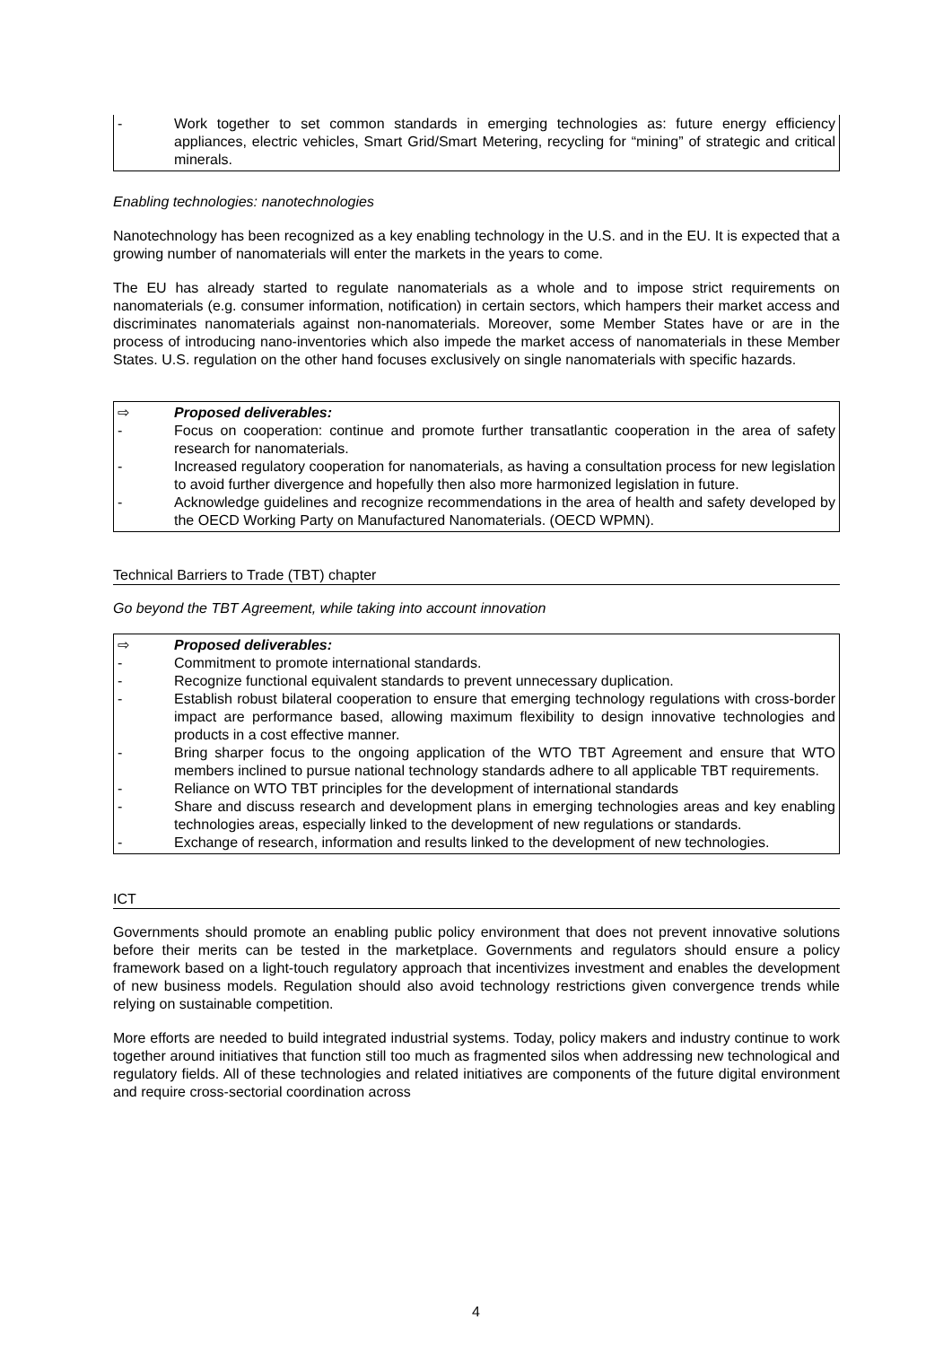- Work together to set common standards in emerging technologies as: future energy efficiency appliances, electric vehicles, Smart Grid/Smart Metering, recycling for “mining” of strategic and critical minerals.
Enabling technologies: nanotechnologies
Nanotechnology has been recognized as a key enabling technology in the U.S. and in the EU. It is expected that a growing number of nanomaterials will enter the markets in the years to come.
The EU has already started to regulate nanomaterials as a whole and to impose strict requirements on nanomaterials (e.g. consumer information, notification) in certain sectors, which hampers their market access and discriminates nanomaterials against non-nanomaterials. Moreover, some Member States have or are in the process of introducing nano-inventories which also impede the market access of nanomaterials in these Member States. U.S. regulation on the other hand focuses exclusively on single nanomaterials with specific hazards.
⇨ Proposed deliverables:
- Focus on cooperation: continue and promote further transatlantic cooperation in the area of safety research for nanomaterials.
- Increased regulatory cooperation for nanomaterials, as having a consultation process for new legislation to avoid further divergence and hopefully then also more harmonized legislation in future.
- Acknowledge guidelines and recognize recommendations in the area of health and safety developed by the OECD Working Party on Manufactured Nanomaterials. (OECD WPMN).
Technical Barriers to Trade (TBT) chapter
Go beyond the TBT Agreement, while taking into account innovation
⇨ Proposed deliverables:
- Commitment to promote international standards.
- Recognize functional equivalent standards to prevent unnecessary duplication.
- Establish robust bilateral cooperation to ensure that emerging technology regulations with cross-border impact are performance based, allowing maximum flexibility to design innovative technologies and products in a cost effective manner.
- Bring sharper focus to the ongoing application of the WTO TBT Agreement and ensure that WTO members inclined to pursue national technology standards adhere to all applicable TBT requirements.
- Reliance on WTO TBT principles for the development of international standards
- Share and discuss research and development plans in emerging technologies areas and key enabling technologies areas, especially linked to the development of new regulations or standards.
- Exchange of research, information and results linked to the development of new technologies.
ICT
Governments should promote an enabling public policy environment that does not prevent innovative solutions before their merits can be tested in the marketplace. Governments and regulators should ensure a policy framework based on a light-touch regulatory approach that incentivizes investment and enables the development of new business models. Regulation should also avoid technology restrictions given convergence trends while relying on sustainable competition.
More efforts are needed to build integrated industrial systems. Today, policy makers and industry continue to work together around initiatives that function still too much as fragmented silos when addressing new technological and regulatory fields. All of these technologies and related initiatives are components of the future digital environment and require cross-sectorial coordination across
4